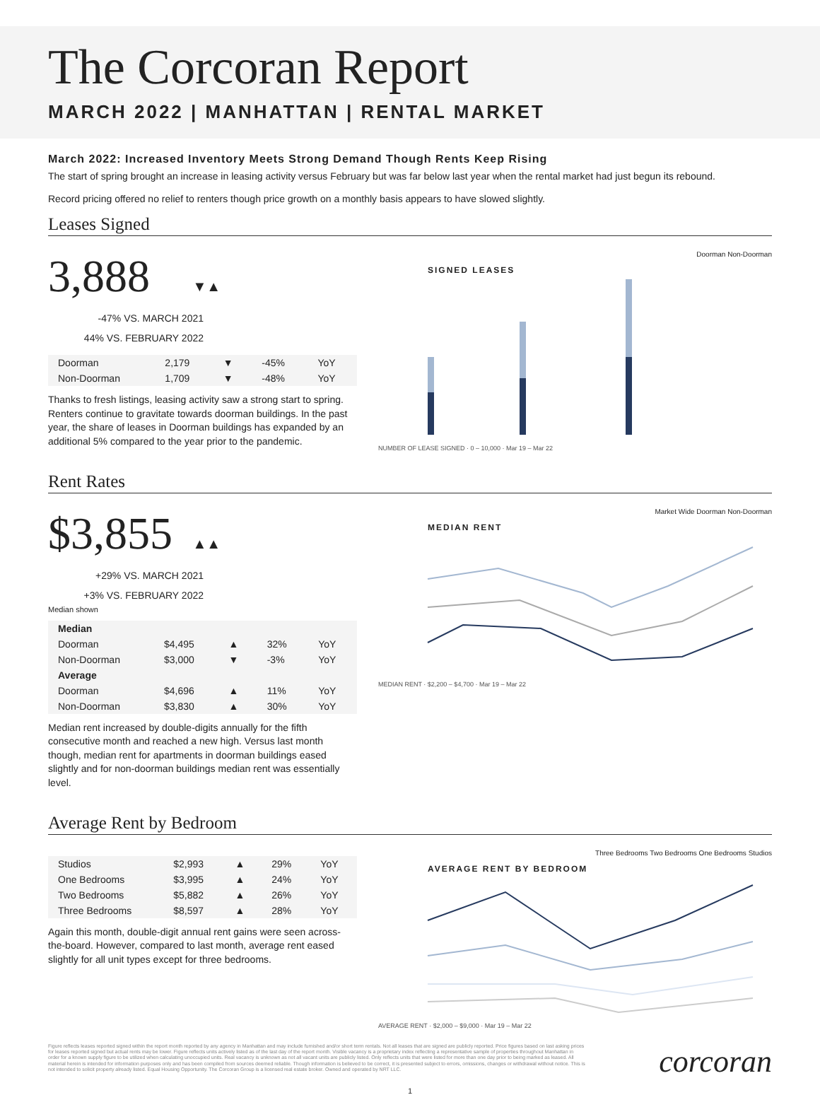The Corcoran Report
MARCH 2022 | MANHATTAN | RENTAL MARKET
March 2022: Increased Inventory Meets Strong Demand Though Rents Keep Rising
The start of spring brought an increase in leasing activity versus February but was far below last year when the rental market had just begun its rebound.
Record pricing offered no relief to renters though price growth on a monthly basis appears to have slowed slightly.
Leases Signed
3,888 ▼▲ -47% VS. MARCH 2021
44% VS. FEBRUARY 2022
| Doorman | 2,179 | ▼ | -45% | YoY |
| Non-Doorman | 1,709 | ▼ | -48% | YoY |
Thanks to fresh listings, leasing activity saw a strong start to spring. Renters continue to gravitate towards doorman buildings. In the past year, the share of leases in Doorman buildings has expanded by an additional 5% compared to the year prior to the pandemic.
Doorman Non-Doorman
SIGNED LEASES
NUMBER OF LEASE SIGNED · 0 – 10,000 · Mar 19 – Mar 22
Rent Rates
$3,855 ▲▲ +29% VS. MARCH 2021
+3% VS. FEBRUARY 2022
Median shown
| Median | | | | |
| --- | --- | --- | --- | --- |
| Doorman | $4,495 | ▲ | 32% | YoY |
| Non-Doorman | $3,000 | ▼ | -3% | YoY |
| Average | | | | |
| Doorman | $4,696 | ▲ | 11% | YoY |
| Non-Doorman | $3,830 | ▲ | 30% | YoY |
Median rent increased by double-digits annually for the fifth consecutive month and reached a new high. Versus last month though, median rent for apartments in doorman buildings eased slightly and for non-doorman buildings median rent was essentially level.
Market Wide Doorman Non-Doorman
MEDIAN RENT
MEDIAN RENT · $2,200 – $4,700 · Mar 19 – Mar 22
Average Rent by Bedroom
| Studios | $2,993 | ▲ | 29% | YoY |
| One Bedrooms | $3,995 | ▲ | 24% | YoY |
| Two Bedrooms | $5,882 | ▲ | 26% | YoY |
| Three Bedrooms | $8,597 | ▲ | 28% | YoY |
Again this month, double-digit annual rent gains were seen across-the-board. However, compared to last month, average rent eased slightly for all unit types except for three bedrooms.
Three Bedrooms Two Bedrooms One Bedrooms Studios
AVERAGE RENT BY BEDROOM
AVERAGE RENT · $2,000 – $9,000 · Mar 19 – Mar 22
Figure reflects leases reported signed within the report month reported by any agency in Manhattan and may include furnished and/or short term rentals. Not all leases that are signed are publicly reported. Price figures based on last asking prices for leases reported signed but actual rents may be lower. Figure reflects units actively listed as of the last day of the report month. Visible vacancy is a proprietary index reflecting a representative sample of properties throughout Manhattan in order for a known supply figure to be utilized when calculating unoccupied units. Real vacancy is unknown as not all vacant units are publicly listed. Only reflects units that were listed for more than one day prior to being marked as leased. All material herein is intended for information purposes only and has been compiled from sources deemed reliable. Though information is believed to be correct, it is presented subject to errors, omissions, changes or withdrawal without notice. This is not intended to solicit property already listed. Equal Housing Opportunity. The Corcoran Group is a licensed real estate broker. Owned and operated by NRT LLC.
corcoran
1